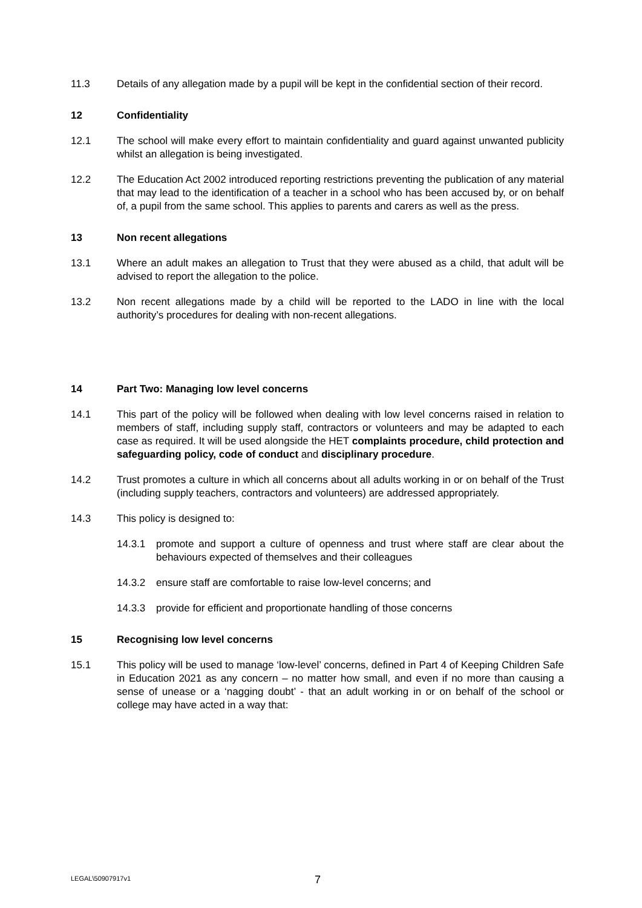11.3 Details of any allegation made by a pupil will be kept in the confidential section of their record.
12 Confidentiality
12.1 The school will make every effort to maintain confidentiality and guard against unwanted publicity whilst an allegation is being investigated.
12.2 The Education Act 2002 introduced reporting restrictions preventing the publication of any material that may lead to the identification of a teacher in a school who has been accused by, or on behalf of, a pupil from the same school. This applies to parents and carers as well as the press.
13 Non recent allegations
13.1 Where an adult makes an allegation to Trust that they were abused as a child, that adult will be advised to report the allegation to the police.
13.2 Non recent allegations made by a child will be reported to the LADO in line with the local authority’s procedures for dealing with non-recent allegations.
14 Part Two: Managing low level concerns
14.1 This part of the policy will be followed when dealing with low level concerns raised in relation to members of staff, including supply staff, contractors or volunteers and may be adapted to each case as required. It will be used alongside the HET complaints procedure, child protection and safeguarding policy, code of conduct and disciplinary procedure.
14.2 Trust promotes a culture in which all concerns about all adults working in or on behalf of the Trust (including supply teachers, contractors and volunteers) are addressed appropriately.
14.3 This policy is designed to:
14.3.1 promote and support a culture of openness and trust where staff are clear about the behaviours expected of themselves and their colleagues
14.3.2 ensure staff are comfortable to raise low-level concerns; and
14.3.3 provide for efficient and proportionate handling of those concerns
15 Recognising low level concerns
15.1 This policy will be used to manage ‘low-level’ concerns, defined in Part 4 of Keeping Children Safe in Education 2021 as any concern – no matter how small, and even if no more than causing a sense of unease or a ‘nagging doubt’ - that an adult working in or on behalf of the school or college may have acted in a way that:
7
LEGAL\50907917v1